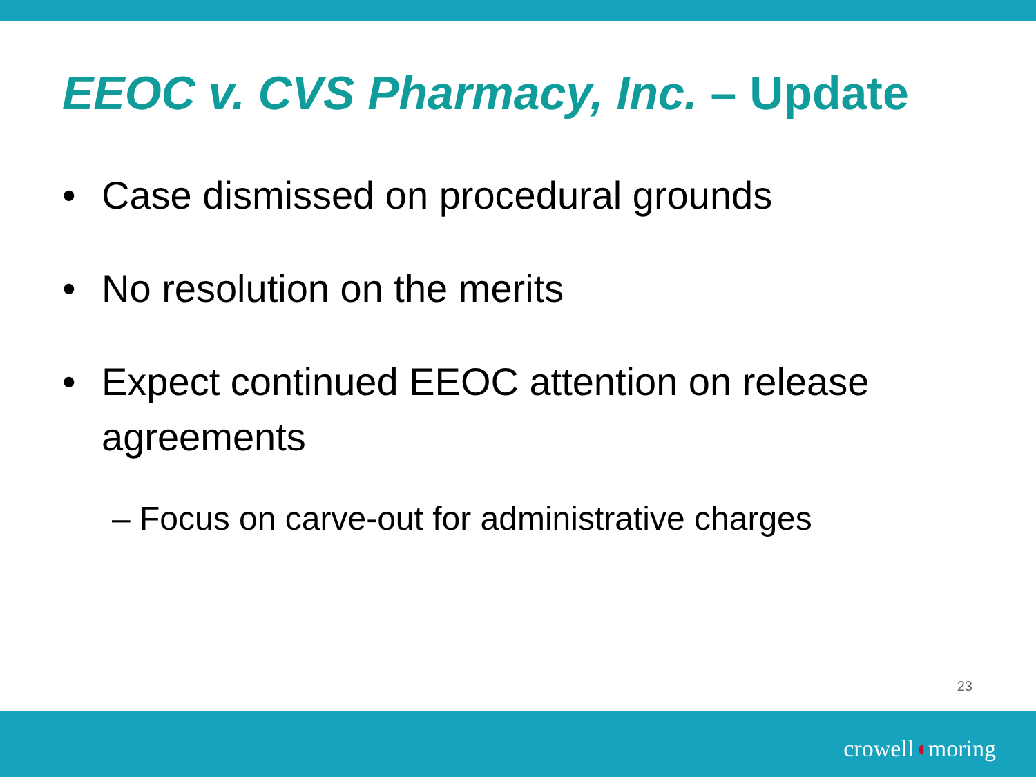EEOC v. CVS Pharmacy, Inc. – Update
• Case dismissed on procedural grounds
• No resolution on the merits
• Expect continued EEOC attention on release agreements
– Focus on carve-out for administrative charges
23
crowell◖moring